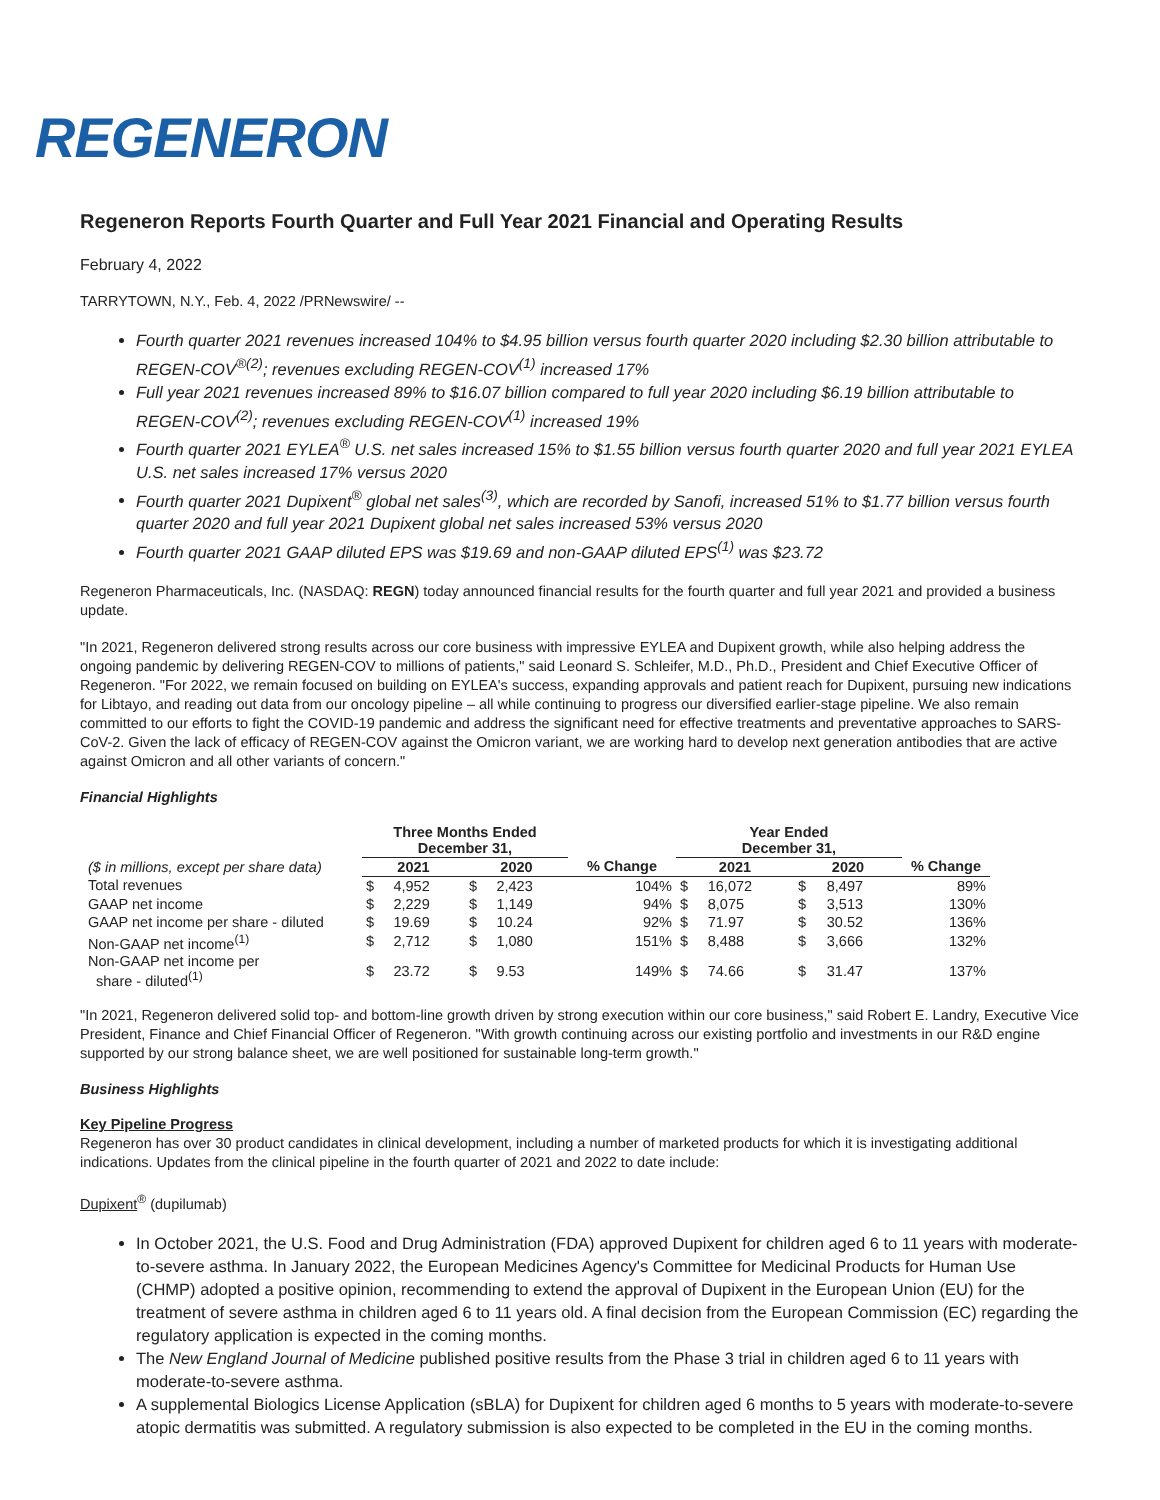REGENERON
Regeneron Reports Fourth Quarter and Full Year 2021 Financial and Operating Results
February 4, 2022
TARRYTOWN, N.Y., Feb. 4, 2022 /PRNewswire/ --
Fourth quarter 2021 revenues increased 104% to $4.95 billion versus fourth quarter 2020 including $2.30 billion attributable to REGEN-COV<sup>®(2)</sup>; revenues excluding REGEN-COV<sup>(1)</sup> increased 17%
Full year 2021 revenues increased 89% to $16.07 billion compared to full year 2020 including $6.19 billion attributable to REGEN-COV<sup>(2)</sup>; revenues excluding REGEN-COV<sup>(1)</sup> increased 19%
Fourth quarter 2021 EYLEA<sup>®</sup> U.S. net sales increased 15% to $1.55 billion versus fourth quarter 2020 and full year 2021 EYLEA U.S. net sales increased 17% versus 2020
Fourth quarter 2021 Dupixent<sup>®</sup> global net sales<sup>(3)</sup>, which are recorded by Sanofi, increased 51% to $1.77 billion versus fourth quarter 2020 and full year 2021 Dupixent global net sales increased 53% versus 2020
Fourth quarter 2021 GAAP diluted EPS was $19.69 and non-GAAP diluted EPS<sup>(1)</sup> was $23.72
Regeneron Pharmaceuticals, Inc. (NASDAQ: REGN) today announced financial results for the fourth quarter and full year 2021 and provided a business update.
"In 2021, Regeneron delivered strong results across our core business with impressive EYLEA and Dupixent growth, while also helping address the ongoing pandemic by delivering REGEN-COV to millions of patients," said Leonard S. Schleifer, M.D., Ph.D., President and Chief Executive Officer of Regeneron. "For 2022, we remain focused on building on EYLEA's success, expanding approvals and patient reach for Dupixent, pursuing new indications for Libtayo, and reading out data from our oncology pipeline – all while continuing to progress our diversified earlier-stage pipeline. We also remain committed to our efforts to fight the COVID-19 pandemic and address the significant need for effective treatments and preventative approaches to SARS-CoV-2. Given the lack of efficacy of REGEN-COV against the Omicron variant, we are working hard to develop next generation antibodies that are active against Omicron and all other variants of concern."
Financial Highlights
| | Three Months Ended December 31, | | | | | Year Ended December 31, | | | | |
| ($ in millions, except per share data) | 2021 | | 2020 | | % Change | 2021 | | 2020 | | % Change |
| Total revenues | $ | 4,952 | $ | 2,423 | 104% | $ | 16,072 | $ | 8,497 | 89% |
| GAAP net income | $ | 2,229 | $ | 1,149 | 94% | $ | 8,075 | $ | 3,513 | 130% |
| GAAP net income per share - diluted | $ | 19.69 | $ | 10.24 | 92% | $ | 71.97 | $ | 30.52 | 136% |
| Non-GAAP net income<sup>(1)</sup> | $ | 2,712 | $ | 1,080 | 151% | $ | 8,488 | $ | 3,666 | 132% |
| Non-GAAP net income per share - diluted<sup>(1)</sup> | $ | 23.72 | $ | 9.53 | 149% | $ | 74.66 | $ | 31.47 | 137% |
"In 2021, Regeneron delivered solid top- and bottom-line growth driven by strong execution within our core business," said Robert E. Landry, Executive Vice President, Finance and Chief Financial Officer of Regeneron. "With growth continuing across our existing portfolio and investments in our R&D engine supported by our strong balance sheet, we are well positioned for sustainable long-term growth."
Business Highlights
Key Pipeline Progress
Regeneron has over 30 product candidates in clinical development, including a number of marketed products for which it is investigating additional indications. Updates from the clinical pipeline in the fourth quarter of 2021 and 2022 to date include:
Dupixent<sup>®</sup> (dupilumab)
In October 2021, the U.S. Food and Drug Administration (FDA) approved Dupixent for children aged 6 to 11 years with moderate-to-severe asthma. In January 2022, the European Medicines Agency's Committee for Medicinal Products for Human Use (CHMP) adopted a positive opinion, recommending to extend the approval of Dupixent in the European Union (EU) for the treatment of severe asthma in children aged 6 to 11 years old. A final decision from the European Commission (EC) regarding the regulatory application is expected in the coming months.
The New England Journal of Medicine published positive results from the Phase 3 trial in children aged 6 to 11 years with moderate-to-severe asthma.
A supplemental Biologics License Application (sBLA) for Dupixent for children aged 6 months to 5 years with moderate-to-severe atopic dermatitis was submitted. A regulatory submission is also expected to be completed in the EU in the coming months.